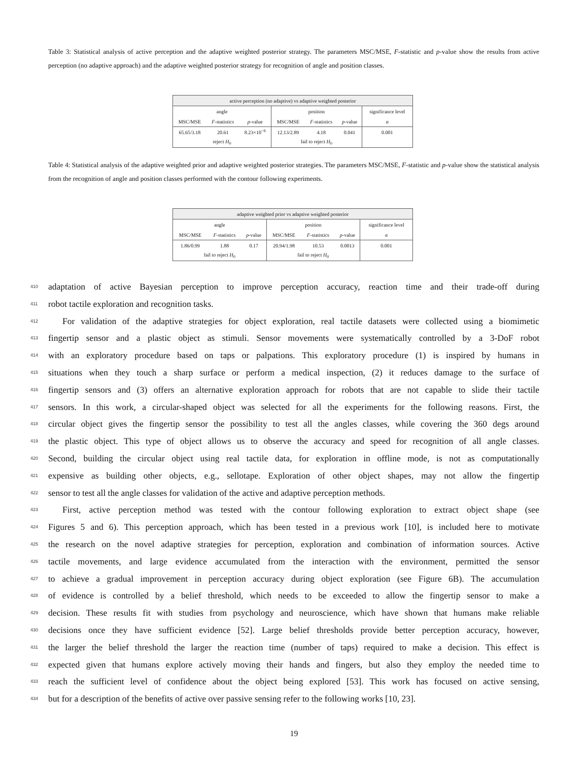Table 3: Statistical analysis of active perception and the adaptive weighted posterior strategy. The parameters MSC/MSE, F-statistic and p-value show the results from active perception (no adaptive approach) and the adaptive weighted posterior strategy for recognition of angle and position classes.
| active perception (no adaptive) vs adaptive weighted posterior | | | | | | |
| --- | --- | --- | --- | --- | --- | --- |
| angle | | | position | | | significance level |
| MSC/MSE | F -statistics | p -value | MSC/MSE | F -statistics | p -value | α |
| 65.65/3.18 | 20.61 | 8.23×10<sup>−6</sup> | 12.13/2.89 | 4.18 | 0.041 | 0.001 |
| reject H<sub>0</sub> | | | fail to reject H<sub>0</sub> | | | |
Table 4: Statistical analysis of the adaptive weighted prior and adaptive weighted posterior strategies. The parameters MSC/MSE, F-statistic and p-value show the statistical analysis from the recognition of angle and position classes performed with the contour following experiments.
| adaptive weighted prior vs adaptive weighted posterior | | | | | | |
| --- | --- | --- | --- | --- | --- | --- |
| angle | | | position | | | significance level |
| MSC/MSE | F -statistics | p -value | MSC/MSE | F -statistics | p -value | α |
| 1.86/0.99 | 1.88 | 0.17 | 20.94/1.98 | 10.53 | 0.0013 | 0.001 |
| fail to reject H<sub>0</sub> | | | fail to reject H<sub>0</sub> | | | |
410 adaptation of active Bayesian perception to improve perception accuracy, reaction time and their trade-off during
411 robot tactile exploration and recognition tasks.
412 For validation of the adaptive strategies for object exploration, real tactile datasets were collected using a biomimetic
413 fingertip sensor and a plastic object as stimuli. Sensor movements were systematically controlled by a 3-DoF robot
414 with an exploratory procedure based on taps or palpations. This exploratory procedure (1) is inspired by humans in
415 situations when they touch a sharp surface or perform a medical inspection, (2) it reduces damage to the surface of
416 fingertip sensors and (3) offers an alternative exploration approach for robots that are not capable to slide their tactile
417 sensors. In this work, a circular-shaped object was selected for all the experiments for the following reasons. First, the
418 circular object gives the fingertip sensor the possibility to test all the angles classes, while covering the 360 degs around
419 the plastic object. This type of object allows us to observe the accuracy and speed for recognition of all angle classes.
420 Second, building the circular object using real tactile data, for exploration in offline mode, is not as computationally
421 expensive as building other objects, e.g., sellotape. Exploration of other object shapes, may not allow the fingertip
422 sensor to test all the angle classes for validation of the active and adaptive perception methods.
423 First, active perception method was tested with the contour following exploration to extract object shape (see
424 Figures 5 and 6). This perception approach, which has been tested in a previous work [10], is included here to motivate
425 the research on the novel adaptive strategies for perception, exploration and combination of information sources. Active
426 tactile movements, and large evidence accumulated from the interaction with the environment, permitted the sensor
427 to achieve a gradual improvement in perception accuracy during object exploration (see Figure 6B). The accumulation
428 of evidence is controlled by a belief threshold, which needs to be exceeded to allow the fingertip sensor to make a
429 decision. These results fit with studies from psychology and neuroscience, which have shown that humans make reliable
430 decisions once they have sufficient evidence [52]. Large belief thresholds provide better perception accuracy, however,
431 the larger the belief threshold the larger the reaction time (number of taps) required to make a decision. This effect is
432 expected given that humans explore actively moving their hands and fingers, but also they employ the needed time to
433 reach the sufficient level of confidence about the object being explored [53]. This work has focused on active sensing,
434 but for a description of the benefits of active over passive sensing refer to the following works [10, 23].
19